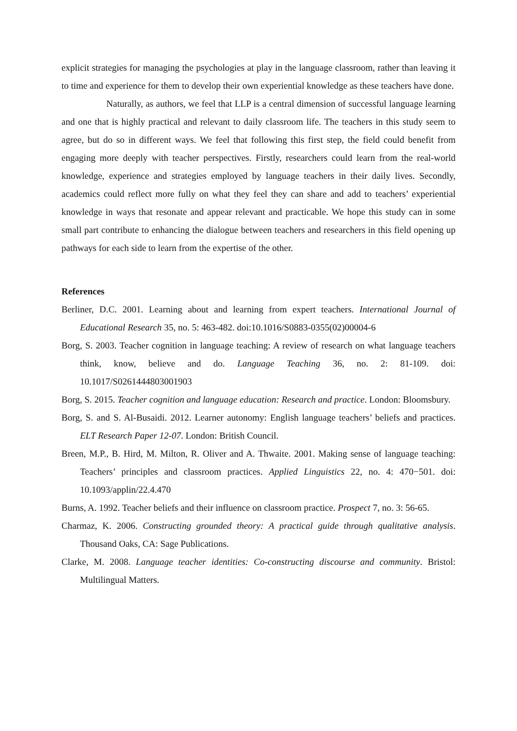explicit strategies for managing the psychologies at play in the language classroom, rather than leaving it to time and experience for them to develop their own experiential knowledge as these teachers have done.
Naturally, as authors, we feel that LLP is a central dimension of successful language learning and one that is highly practical and relevant to daily classroom life. The teachers in this study seem to agree, but do so in different ways. We feel that following this first step, the field could benefit from engaging more deeply with teacher perspectives. Firstly, researchers could learn from the real-world knowledge, experience and strategies employed by language teachers in their daily lives. Secondly, academics could reflect more fully on what they feel they can share and add to teachers’ experiential knowledge in ways that resonate and appear relevant and practicable. We hope this study can in some small part contribute to enhancing the dialogue between teachers and researchers in this field opening up pathways for each side to learn from the expertise of the other.
References
Berliner, D.C. 2001. Learning about and learning from expert teachers. International Journal of Educational Research 35, no. 5: 463-482. doi:10.1016/S0883-0355(02)00004-6
Borg, S. 2003. Teacher cognition in language teaching: A review of research on what language teachers think, know, believe and do. Language Teaching 36, no. 2: 81-109. doi: 10.1017/S0261444803001903
Borg, S. 2015. Teacher cognition and language education: Research and practice. London: Bloomsbury.
Borg, S. and S. Al-Busaidi. 2012. Learner autonomy: English language teachers’ beliefs and practices. ELT Research Paper 12-07. London: British Council.
Breen, M.P., B. Hird, M. Milton, R. Oliver and A. Thwaite. 2001. Making sense of language teaching: Teachers’ principles and classroom practices. Applied Linguistics 22, no. 4: 470−501. doi: 10.1093/applin/22.4.470
Burns, A. 1992. Teacher beliefs and their influence on classroom practice. Prospect 7, no. 3: 56-65.
Charmaz, K. 2006. Constructing grounded theory: A practical guide through qualitative analysis. Thousand Oaks, CA: Sage Publications.
Clarke, M. 2008. Language teacher identities: Co-constructing discourse and community. Bristol: Multilingual Matters.